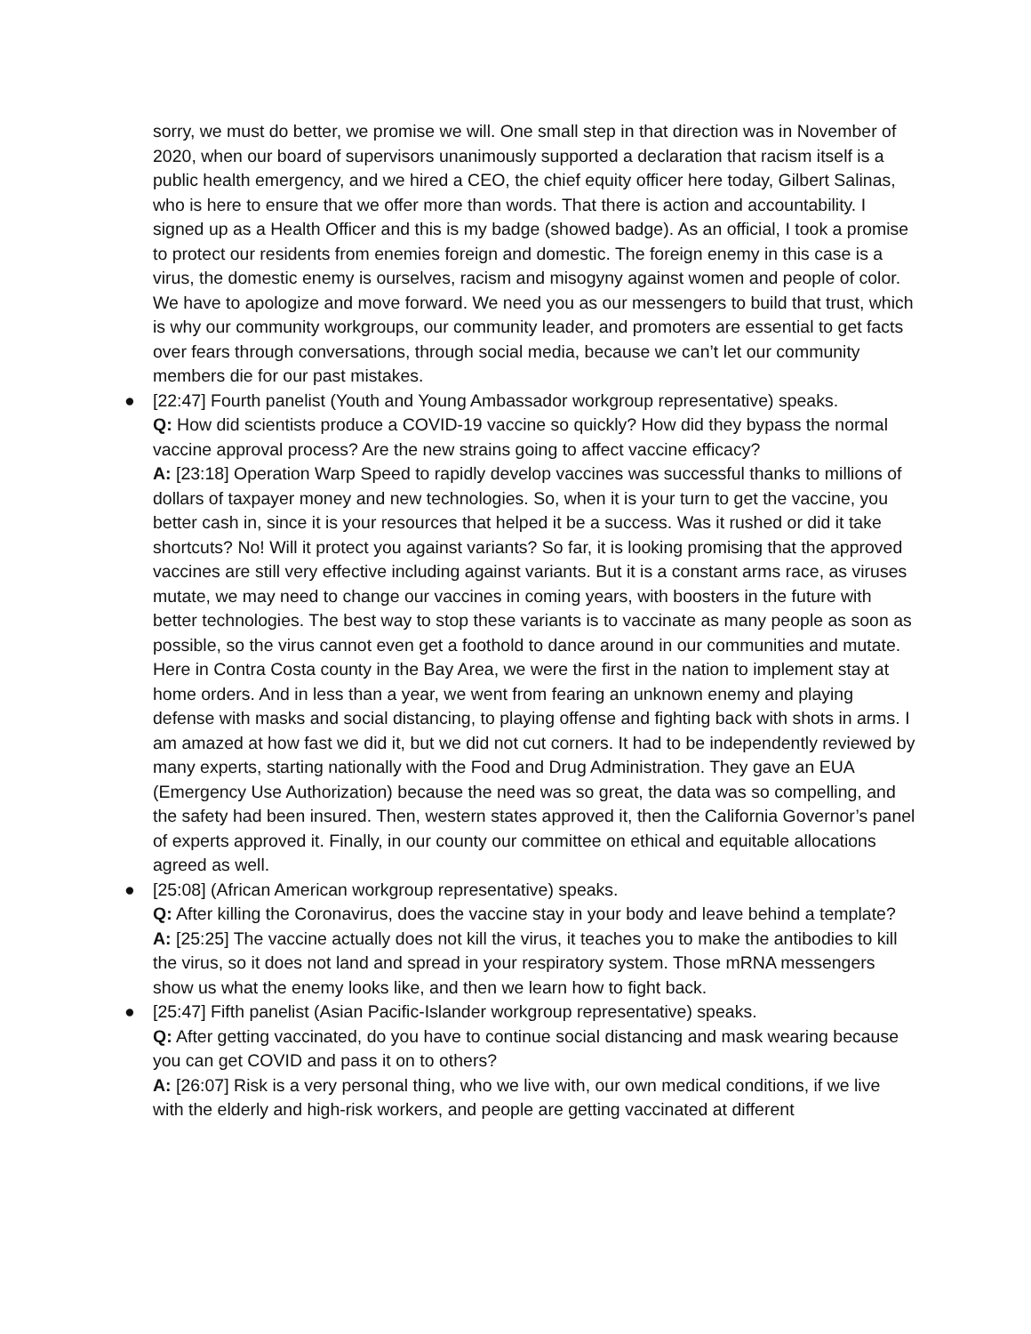sorry, we must do better, we promise we will. One small step in that direction was in November of 2020, when our board of supervisors unanimously supported a declaration that racism itself is a public health emergency, and we hired a CEO, the chief equity officer here today, Gilbert Salinas, who is here to ensure that we offer more than words. That there is action and accountability. I signed up as a Health Officer and this is my badge (showed badge). As an official, I took a promise to protect our residents from enemies foreign and domestic. The foreign enemy in this case is a virus, the domestic enemy is ourselves, racism and misogyny against women and people of color. We have to apologize and move forward. We need you as our messengers to build that trust, which is why our community workgroups, our community leader, and promoters are essential to get facts over fears through conversations, through social media, because we can’t let our community members die for our past mistakes.
● [22:47] Fourth panelist (Youth and Young Ambassador workgroup representative) speaks.
Q: How did scientists produce a COVID-19 vaccine so quickly? How did they bypass the normal vaccine approval process? Are the new strains going to affect vaccine efficacy?
A: [23:18] Operation Warp Speed to rapidly develop vaccines was successful thanks to millions of dollars of taxpayer money and new technologies. So, when it is your turn to get the vaccine, you better cash in, since it is your resources that helped it be a success. Was it rushed or did it take shortcuts? No! Will it protect you against variants? So far, it is looking promising that the approved vaccines are still very effective including against variants. But it is a constant arms race, as viruses mutate, we may need to change our vaccines in coming years, with boosters in the future with better technologies. The best way to stop these variants is to vaccinate as many people as soon as possible, so the virus cannot even get a foothold to dance around in our communities and mutate. Here in Contra Costa county in the Bay Area, we were the first in the nation to implement stay at home orders. And in less than a year, we went from fearing an unknown enemy and playing defense with masks and social distancing, to playing offense and fighting back with shots in arms. I am amazed at how fast we did it, but we did not cut corners. It had to be independently reviewed by many experts, starting nationally with the Food and Drug Administration. They gave an EUA (Emergency Use Authorization) because the need was so great, the data was so compelling, and the safety had been insured. Then, western states approved it, then the California Governor’s panel of experts approved it. Finally, in our county our committee on ethical and equitable allocations agreed as well.
● [25:08] (African American workgroup representative) speaks.
Q: After killing the Coronavirus, does the vaccine stay in your body and leave behind a template?
A: [25:25] The vaccine actually does not kill the virus, it teaches you to make the antibodies to kill the virus, so it does not land and spread in your respiratory system. Those mRNA messengers show us what the enemy looks like, and then we learn how to fight back.
● [25:47] Fifth panelist (Asian Pacific-Islander workgroup representative) speaks.
Q: After getting vaccinated, do you have to continue social distancing and mask wearing because you can get COVID and pass it on to others?
A: [26:07] Risk is a very personal thing, who we live with, our own medical conditions, if we live with the elderly and high-risk workers, and people are getting vaccinated at different